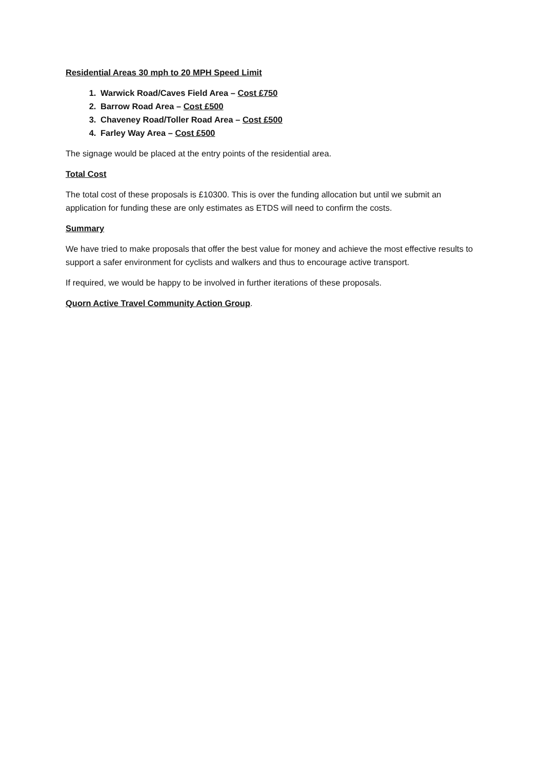Residential Areas 30 mph to 20 MPH Speed Limit
1. Warwick Road/Caves Field Area – Cost £750
2. Barrow Road Area – Cost £500
3. Chaveney Road/Toller Road Area – Cost £500
4. Farley Way Area – Cost £500
The signage would be placed at the entry points of the residential area.
Total Cost
The total cost of these proposals is £10300. This is over the funding allocation but until we submit an application for funding these are only estimates as ETDS will need to confirm the costs.
Summary
We have tried to make proposals that offer the best value for money and achieve the most effective results to support a safer environment for cyclists and walkers and thus to encourage active transport.
If required, we would be happy to be involved in further iterations of these proposals.
Quorn Active Travel Community Action Group.